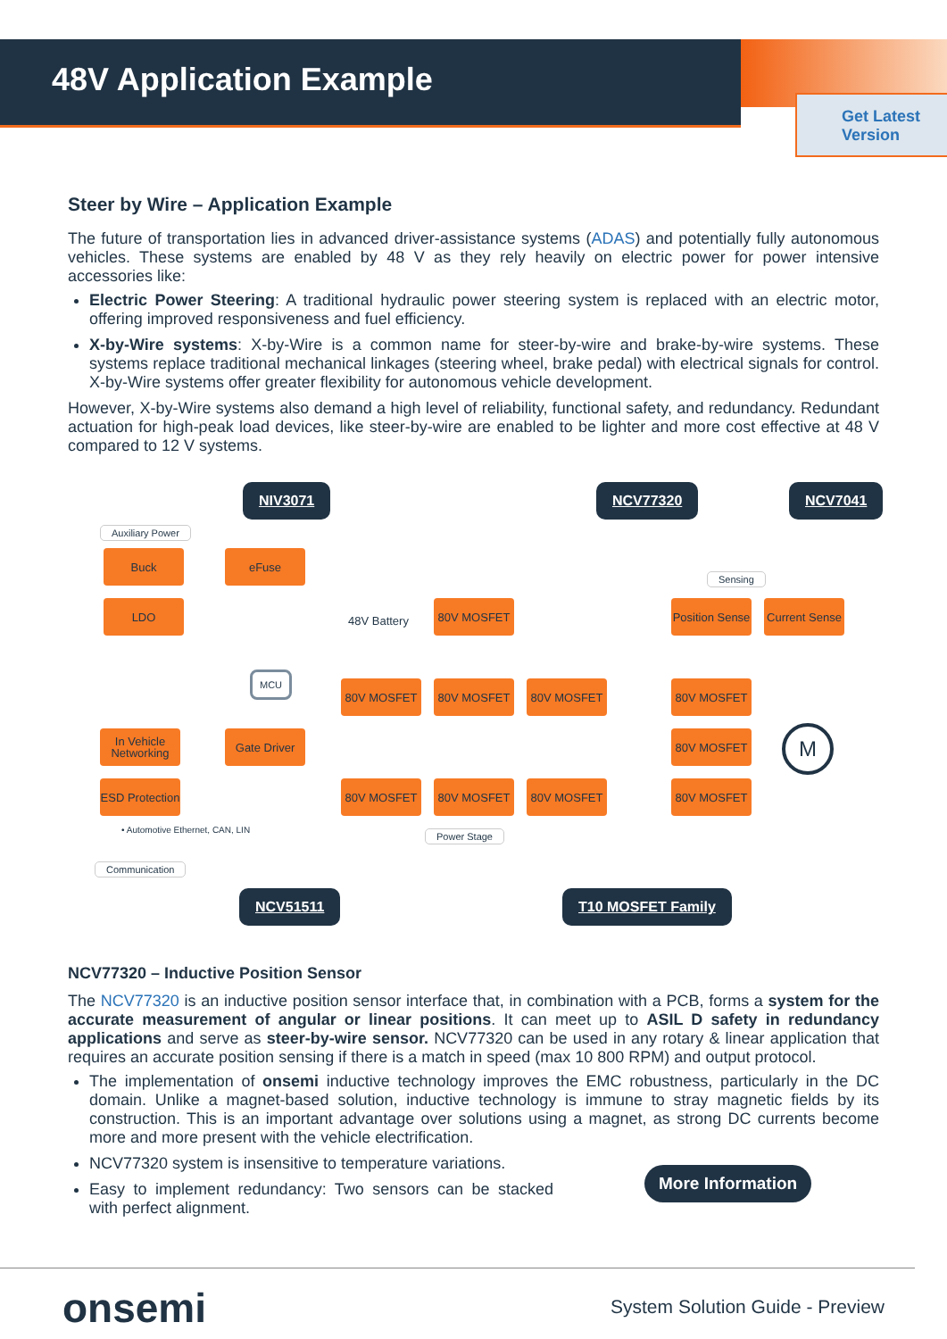48V Application Example
Get Latest Version
Steer by Wire – Application Example
The future of transportation lies in advanced driver-assistance systems (ADAS) and potentially fully autonomous vehicles. These systems are enabled by 48 V as they rely heavily on electric power for power intensive accessories like:
Electric Power Steering: A traditional hydraulic power steering system is replaced with an electric motor, offering improved responsiveness and fuel efficiency.
X-by-Wire systems: X-by-Wire is a common name for steer-by-wire and brake-by-wire systems. These systems replace traditional mechanical linkages (steering wheel, brake pedal) with electrical signals for control. X-by-Wire systems offer greater flexibility for autonomous vehicle development.
However, X-by-Wire systems also demand a high level of reliability, functional safety, and redundancy. Redundant actuation for high-peak load devices, like steer-by-wire are enabled to be lighter and more cost effective at 48 V compared to 12 V systems.
NIV3071 NCV77320 NCV7041
Auxiliary Power
Buck eFuse
48V Battery
80V MOSFET
Sensing
Position Sense
Current Sense
LDO
MCU
80V MOSFET 80V MOSFET 80V MOSFET 80V MOSFET
In Vehicle Networking
Gate Driver 80V MOSFET M
ESD Protection
80V MOSFET 80V MOSFET 80V MOSFET 80V MOSFET
• Automotive Ethernet, CAN, LIN
Power Stage
Communication
NCV51511 T10 MOSFET Family
NCV77320 – Inductive Position Sensor
The NCV77320 is an inductive position sensor interface that, in combination with a PCB, forms a system for the accurate measurement of angular or linear positions. It can meet up to ASIL D safety in redundancy applications and serve as steer-by-wire sensor. NCV77320 can be used in any rotary & linear application that requires an accurate position sensing if there is a match in speed (max 10 800 RPM) and output protocol.
The implementation of onsemi inductive technology improves the EMC robustness, particularly in the DC domain. Unlike a magnet-based solution, inductive technology is immune to stray magnetic fields by its construction. This is an important advantage over solutions using a magnet, as strong DC currents become more and more present with the vehicle electrification.
NCV77320 system is insensitive to temperature variations.
Easy to implement redundancy: Two sensors can be stacked with perfect alignment.
More Information
onsemi
System Solution Guide - Preview